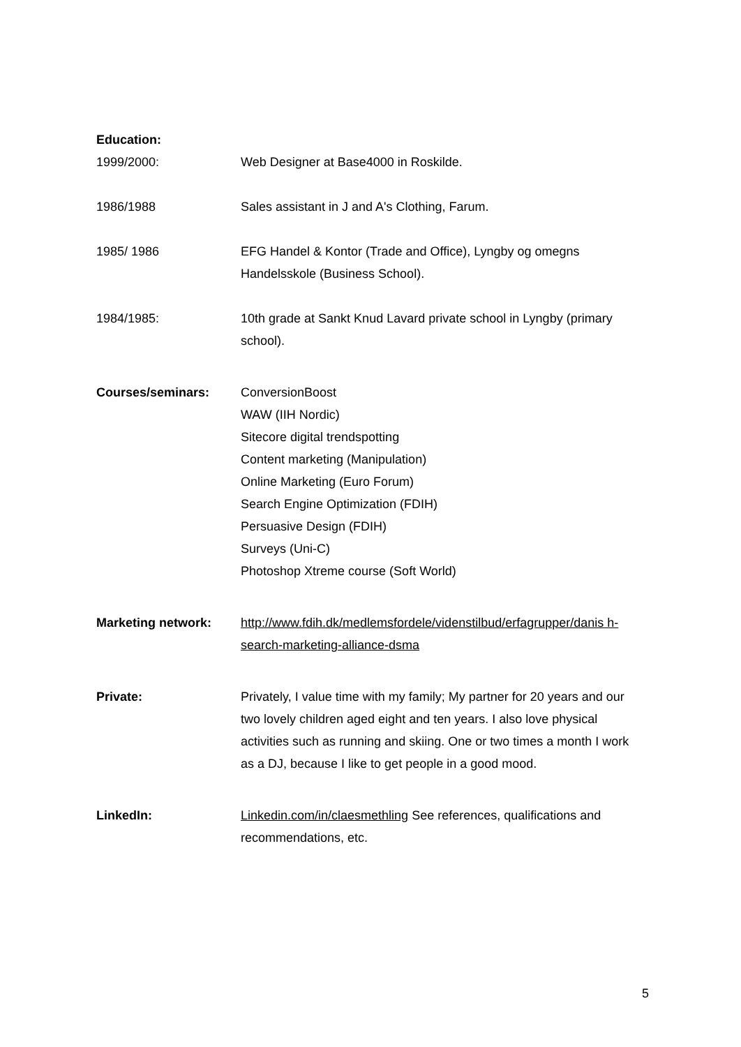Education:
1999/2000: Web Designer at Base4000 in Roskilde.
1986/1988 Sales assistant in J and A's Clothing, Farum.
1985/ 1986 EFG Handel & Kontor (Trade and Office), Lyngby og omegns Handelsskole (Business School).
1984/1985: 10th grade at Sankt Knud Lavard private school in Lyngby (primary school).
Courses/seminars: ConversionBoost
WAW (IIH Nordic)
Sitecore digital trendspotting
Content marketing (Manipulation)
Online Marketing (Euro Forum)
Search Engine Optimization (FDIH)
Persuasive Design (FDIH)
Surveys (Uni-C)
Photoshop Xtreme course (Soft World)
Marketing network: http://www.fdih.dk/medlemsfordele/videnstilbud/erfagrupper/danis h-search-marketing-alliance-dsma
Private: Privately, I value time with my family; My partner for 20 years and our two lovely children aged eight and ten years. I also love physical activities such as running and skiing. One or two times a month I work as a DJ, because I like to get people in a good mood.
LinkedIn: Linkedin.com/in/claesmethling See references, qualifications and recommendations, etc.
5